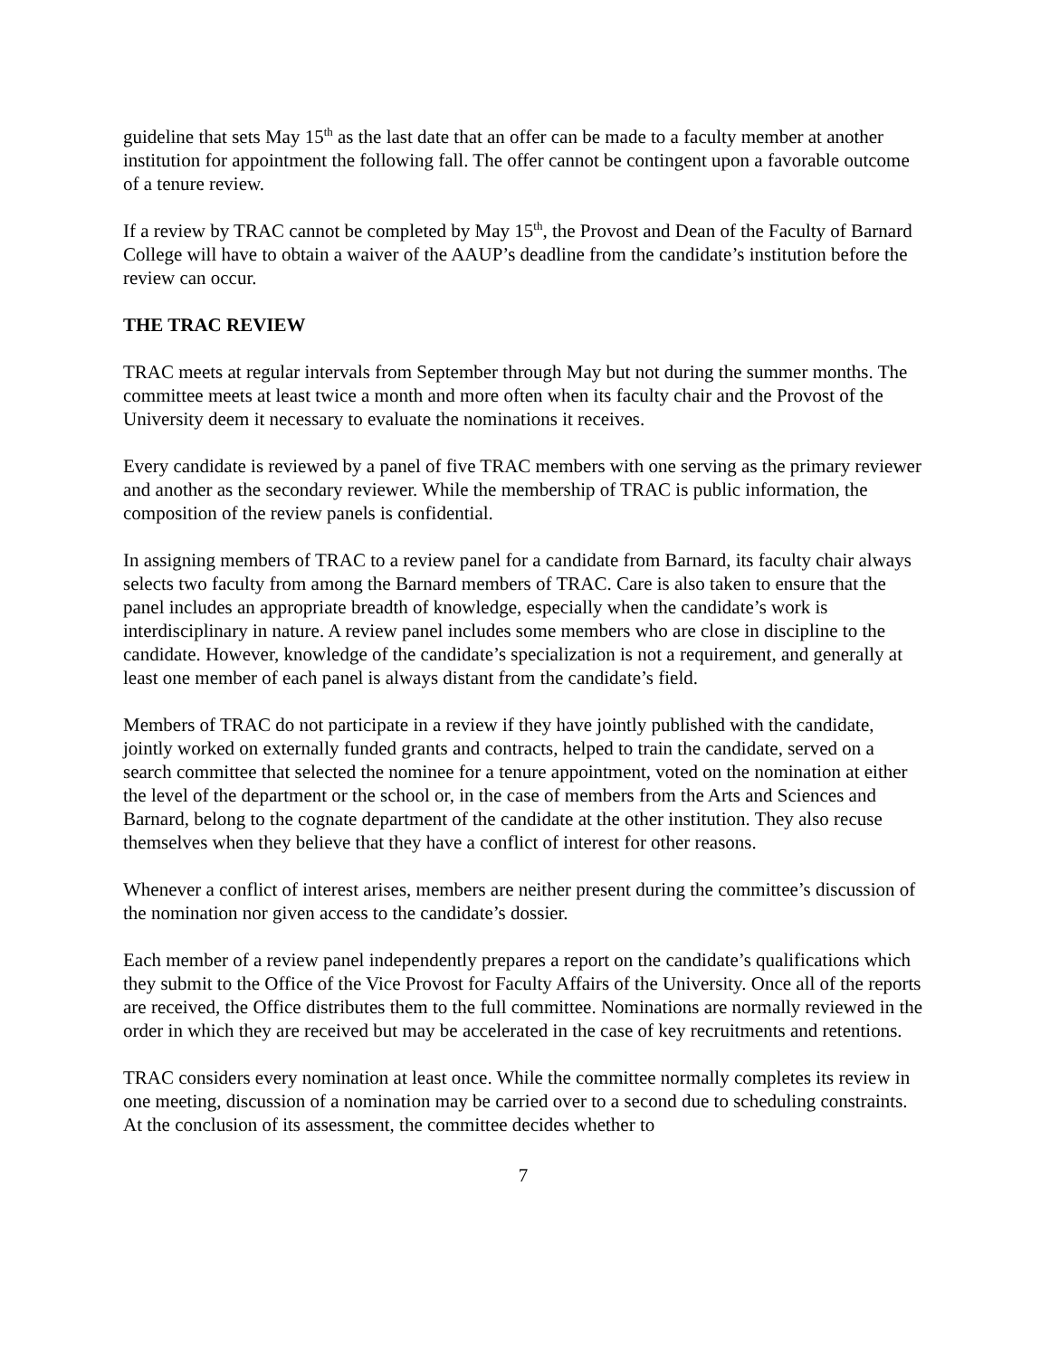guideline that sets May 15<sup>th</sup> as the last date that an offer can be made to a faculty member at another institution for appointment the following fall. The offer cannot be contingent upon a favorable outcome of a tenure review.
If a review by TRAC cannot be completed by May 15<sup>th</sup>, the Provost and Dean of the Faculty of Barnard College will have to obtain a waiver of the AAUP’s deadline from the candidate’s institution before the review can occur.
THE TRAC REVIEW
TRAC meets at regular intervals from September through May but not during the summer months. The committee meets at least twice a month and more often when its faculty chair and the Provost of the University deem it necessary to evaluate the nominations it receives.
Every candidate is reviewed by a panel of five TRAC members with one serving as the primary reviewer and another as the secondary reviewer. While the membership of TRAC is public information, the composition of the review panels is confidential.
In assigning members of TRAC to a review panel for a candidate from Barnard, its faculty chair always selects two faculty from among the Barnard members of TRAC. Care is also taken to ensure that the panel includes an appropriate breadth of knowledge, especially when the candidate’s work is interdisciplinary in nature. A review panel includes some members who are close in discipline to the candidate. However, knowledge of the candidate’s specialization is not a requirement, and generally at least one member of each panel is always distant from the candidate’s field.
Members of TRAC do not participate in a review if they have jointly published with the candidate, jointly worked on externally funded grants and contracts, helped to train the candidate, served on a search committee that selected the nominee for a tenure appointment, voted on the nomination at either the level of the department or the school or, in the case of members from the Arts and Sciences and Barnard, belong to the cognate department of the candidate at the other institution. They also recuse themselves when they believe that they have a conflict of interest for other reasons.
Whenever a conflict of interest arises, members are neither present during the committee’s discussion of the nomination nor given access to the candidate’s dossier.
Each member of a review panel independently prepares a report on the candidate’s qualifications which they submit to the Office of the Vice Provost for Faculty Affairs of the University. Once all of the reports are received, the Office distributes them to the full committee. Nominations are normally reviewed in the order in which they are received but may be accelerated in the case of key recruitments and retentions.
TRAC considers every nomination at least once. While the committee normally completes its review in one meeting, discussion of a nomination may be carried over to a second due to scheduling constraints. At the conclusion of its assessment, the committee decides whether to
7